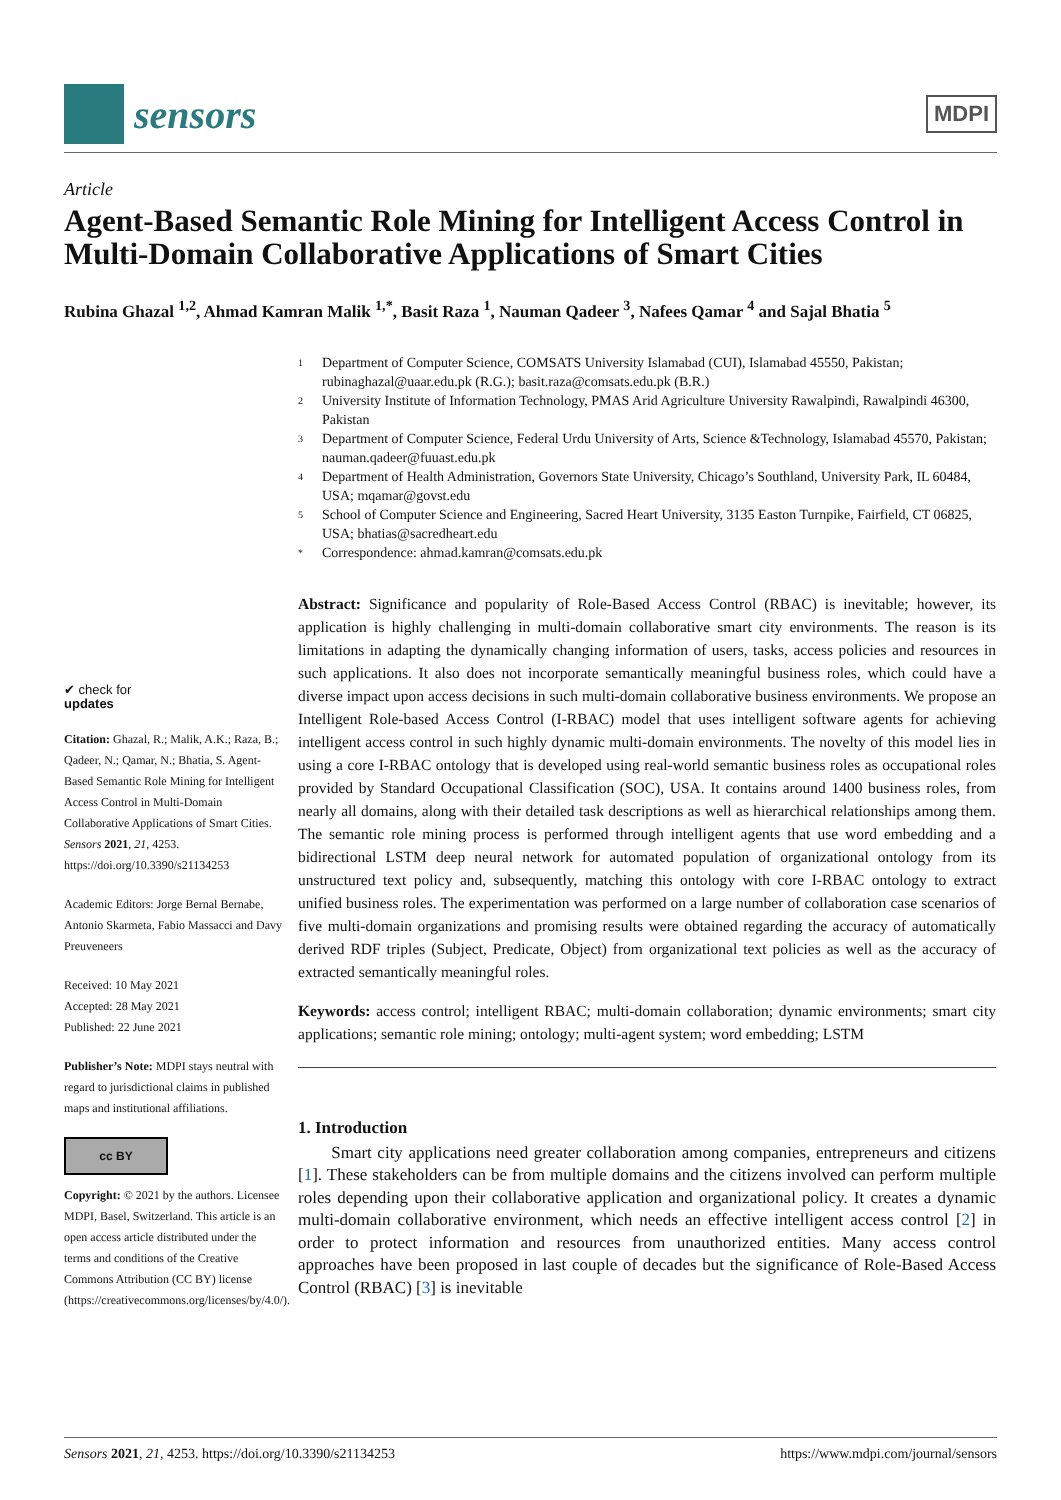sensors
MDPI
Article
Agent-Based Semantic Role Mining for Intelligent Access Control in Multi-Domain Collaborative Applications of Smart Cities
Rubina Ghazal <sup>1,2</sup>, Ahmad Kamran Malik <sup>1,*</sup>, Basit Raza <sup>1</sup>, Nauman Qadeer <sup>3</sup>, Nafees Qamar <sup>4</sup> and Sajal Bhatia <sup>5</sup>
✔ check for
updates
Citation: Ghazal, R.; Malik, A.K.; Raza, B.; Qadeer, N.; Qamar, N.; Bhatia, S. Agent-Based Semantic Role Mining for Intelligent Access Control in Multi-Domain Collaborative Applications of Smart Cities. Sensors 2021, 21, 4253. https://doi.org/10.3390/s21134253
Academic Editors: Jorge Bernal Bernabe, Antonio Skarmeta, Fabio Massacci and Davy Preuveneers
Received: 10 May 2021
Accepted: 28 May 2021
Published: 22 June 2021
Publisher’s Note: MDPI stays neutral with regard to jurisdictional claims in published maps and institutional affiliations.
cc BY
Copyright: © 2021 by the authors. Licensee MDPI, Basel, Switzerland. This article is an open access article distributed under the terms and conditions of the Creative Commons Attribution (CC BY) license (https://creativecommons.org/licenses/by/4.0/).
1 Department of Computer Science, COMSATS University Islamabad (CUI), Islamabad 45550, Pakistan; rubinaghazal@uaar.edu.pk (R.G.); basit.raza@comsats.edu.pk (B.R.)
2 University Institute of Information Technology, PMAS Arid Agriculture University Rawalpindi, Rawalpindi 46300, Pakistan
3 Department of Computer Science, Federal Urdu University of Arts, Science &Technology, Islamabad 45570, Pakistan; nauman.qadeer@fuuast.edu.pk
4 Department of Health Administration, Governors State University, Chicago’s Southland, University Park, IL 60484, USA; mqamar@govst.edu
5 School of Computer Science and Engineering, Sacred Heart University, 3135 Easton Turnpike, Fairfield, CT 06825, USA; bhatias@sacredheart.edu
* Correspondence: ahmad.kamran@comsats.edu.pk
Abstract: Significance and popularity of Role-Based Access Control (RBAC) is inevitable; however, its application is highly challenging in multi-domain collaborative smart city environments. The reason is its limitations in adapting the dynamically changing information of users, tasks, access policies and resources in such applications. It also does not incorporate semantically meaningful business roles, which could have a diverse impact upon access decisions in such multi-domain collaborative business environments. We propose an Intelligent Role-based Access Control (I-RBAC) model that uses intelligent software agents for achieving intelligent access control in such highly dynamic multi-domain environments. The novelty of this model lies in using a core I-RBAC ontology that is developed using real-world semantic business roles as occupational roles provided by Standard Occupational Classification (SOC), USA. It contains around 1400 business roles, from nearly all domains, along with their detailed task descriptions as well as hierarchical relationships among them. The semantic role mining process is performed through intelligent agents that use word embedding and a bidirectional LSTM deep neural network for automated population of organizational ontology from its unstructured text policy and, subsequently, matching this ontology with core I-RBAC ontology to extract unified business roles. The experimentation was performed on a large number of collaboration case scenarios of five multi-domain organizations and promising results were obtained regarding the accuracy of automatically derived RDF triples (Subject, Predicate, Object) from organizational text policies as well as the accuracy of extracted semantically meaningful roles.
Keywords: access control; intelligent RBAC; multi-domain collaboration; dynamic environments; smart city applications; semantic role mining; ontology; multi-agent system; word embedding; LSTM
1. Introduction
Smart city applications need greater collaboration among companies, entrepreneurs and citizens [1]. These stakeholders can be from multiple domains and the citizens involved can perform multiple roles depending upon their collaborative application and organizational policy. It creates a dynamic multi-domain collaborative environment, which needs an effective intelligent access control [2] in order to protect information and resources from unauthorized entities. Many access control approaches have been proposed in last couple of decades but the significance of Role-Based Access Control (RBAC) [3] is inevitable
Sensors 2021, 21, 4253. https://doi.org/10.3390/s21134253 https://www.mdpi.com/journal/sensors